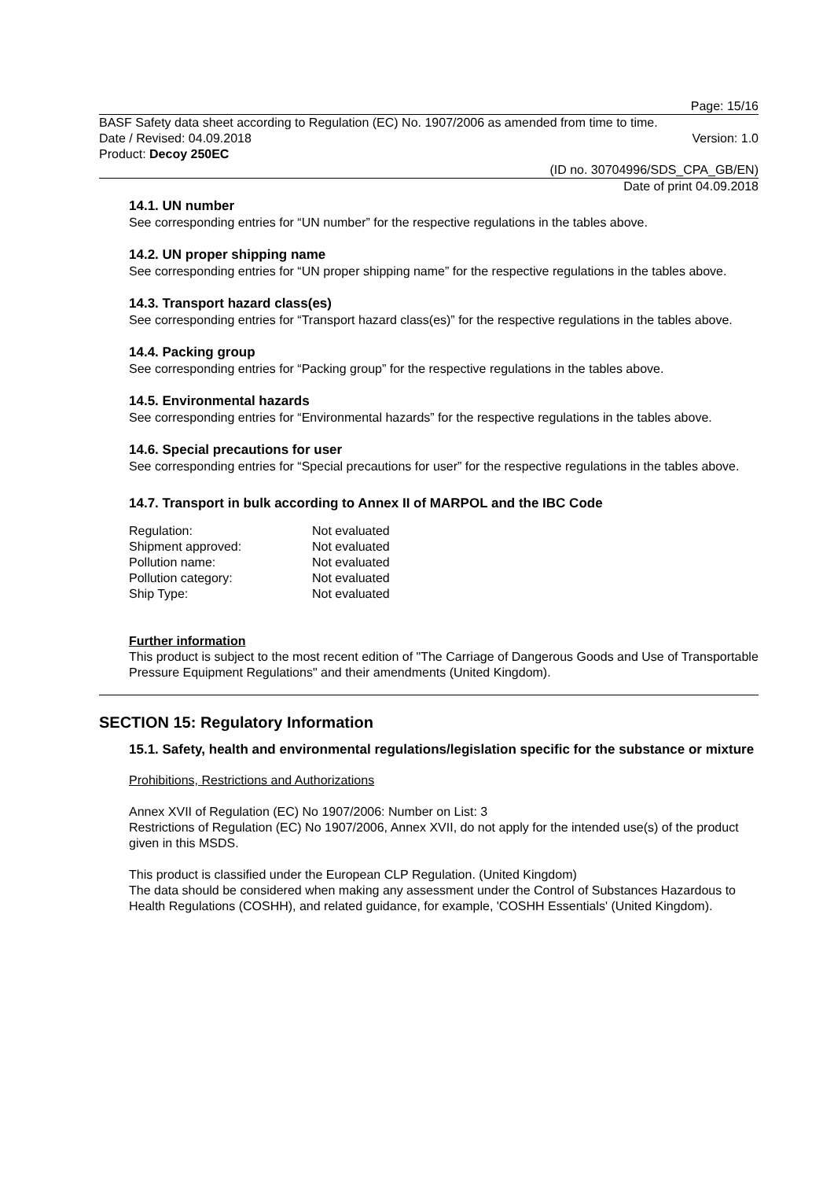Page: 15/16
BASF Safety data sheet according to Regulation (EC) No. 1907/2006 as amended from time to time.
Date / Revised: 04.09.2018 Version: 1.0
Product: Decoy 250EC
(ID no. 30704996/SDS_CPA_GB/EN)
Date of print 04.09.2018
14.1. UN number
See corresponding entries for “UN number” for the respective regulations in the tables above.
14.2. UN proper shipping name
See corresponding entries for “UN proper shipping name” for the respective regulations in the tables above.
14.3. Transport hazard class(es)
See corresponding entries for “Transport hazard class(es)” for the respective regulations in the tables above.
14.4. Packing group
See corresponding entries for “Packing group” for the respective regulations in the tables above.
14.5. Environmental hazards
See corresponding entries for “Environmental hazards” for the respective regulations in the tables above.
14.6. Special precautions for user
See corresponding entries for “Special precautions for user” for the respective regulations in the tables above.
14.7. Transport in bulk according to Annex II of MARPOL and the IBC Code
| Regulation: | Not evaluated |
| Shipment approved: | Not evaluated |
| Pollution name: | Not evaluated |
| Pollution category: | Not evaluated |
| Ship Type: | Not evaluated |
Further information
This product is subject to the most recent edition of "The Carriage of Dangerous Goods and Use of Transportable Pressure Equipment Regulations" and their amendments (United Kingdom).
SECTION 15: Regulatory Information
15.1. Safety, health and environmental regulations/legislation specific for the substance or mixture
Prohibitions, Restrictions and Authorizations
Annex XVII of Regulation (EC) No 1907/2006: Number on List: 3
Restrictions of Regulation (EC) No 1907/2006, Annex XVII, do not apply for the intended use(s) of the product given in this MSDS.
This product is classified under the European CLP Regulation. (United Kingdom)
The data should be considered when making any assessment under the Control of Substances Hazardous to Health Regulations (COSHH), and related guidance, for example, 'COSHH Essentials' (United Kingdom).